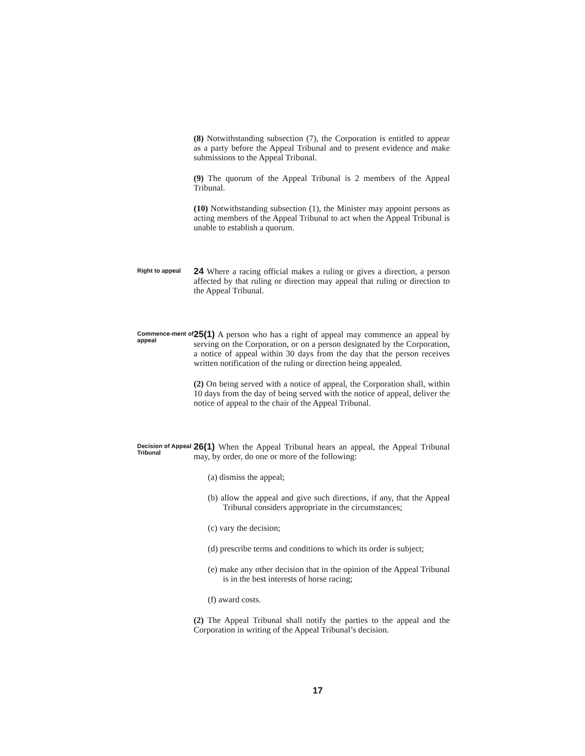(8) Notwithstanding subsection (7), the Corporation is entitled to appear as a party before the Appeal Tribunal and to present evidence and make submissions to the Appeal Tribunal.
(9) The quorum of the Appeal Tribunal is 2 members of the Appeal Tribunal.
(10) Notwithstanding subsection (1), the Minister may appoint persons as acting members of the Appeal Tribunal to act when the Appeal Tribunal is unable to establish a quorum.
Right to appeal
24 Where a racing official makes a ruling or gives a direction, a person affected by that ruling or direction may appeal that ruling or direction to the Appeal Tribunal.
Commence-ment of appeal
25(1) A person who has a right of appeal may commence an appeal by serving on the Corporation, or on a person designated by the Corporation, a notice of appeal within 30 days from the day that the person receives written notification of the ruling or direction being appealed.
(2) On being served with a notice of appeal, the Corporation shall, within 10 days from the day of being served with the notice of appeal, deliver the notice of appeal to the chair of the Appeal Tribunal.
Decision of Appeal Tribunal
26(1) When the Appeal Tribunal hears an appeal, the Appeal Tribunal may, by order, do one or more of the following:
(a) dismiss the appeal;
(b) allow the appeal and give such directions, if any, that the Appeal Tribunal considers appropriate in the circumstances;
(c) vary the decision;
(d) prescribe terms and conditions to which its order is subject;
(e) make any other decision that in the opinion of the Appeal Tribunal is in the best interests of horse racing;
(f) award costs.
(2) The Appeal Tribunal shall notify the parties to the appeal and the Corporation in writing of the Appeal Tribunal’s decision.
17